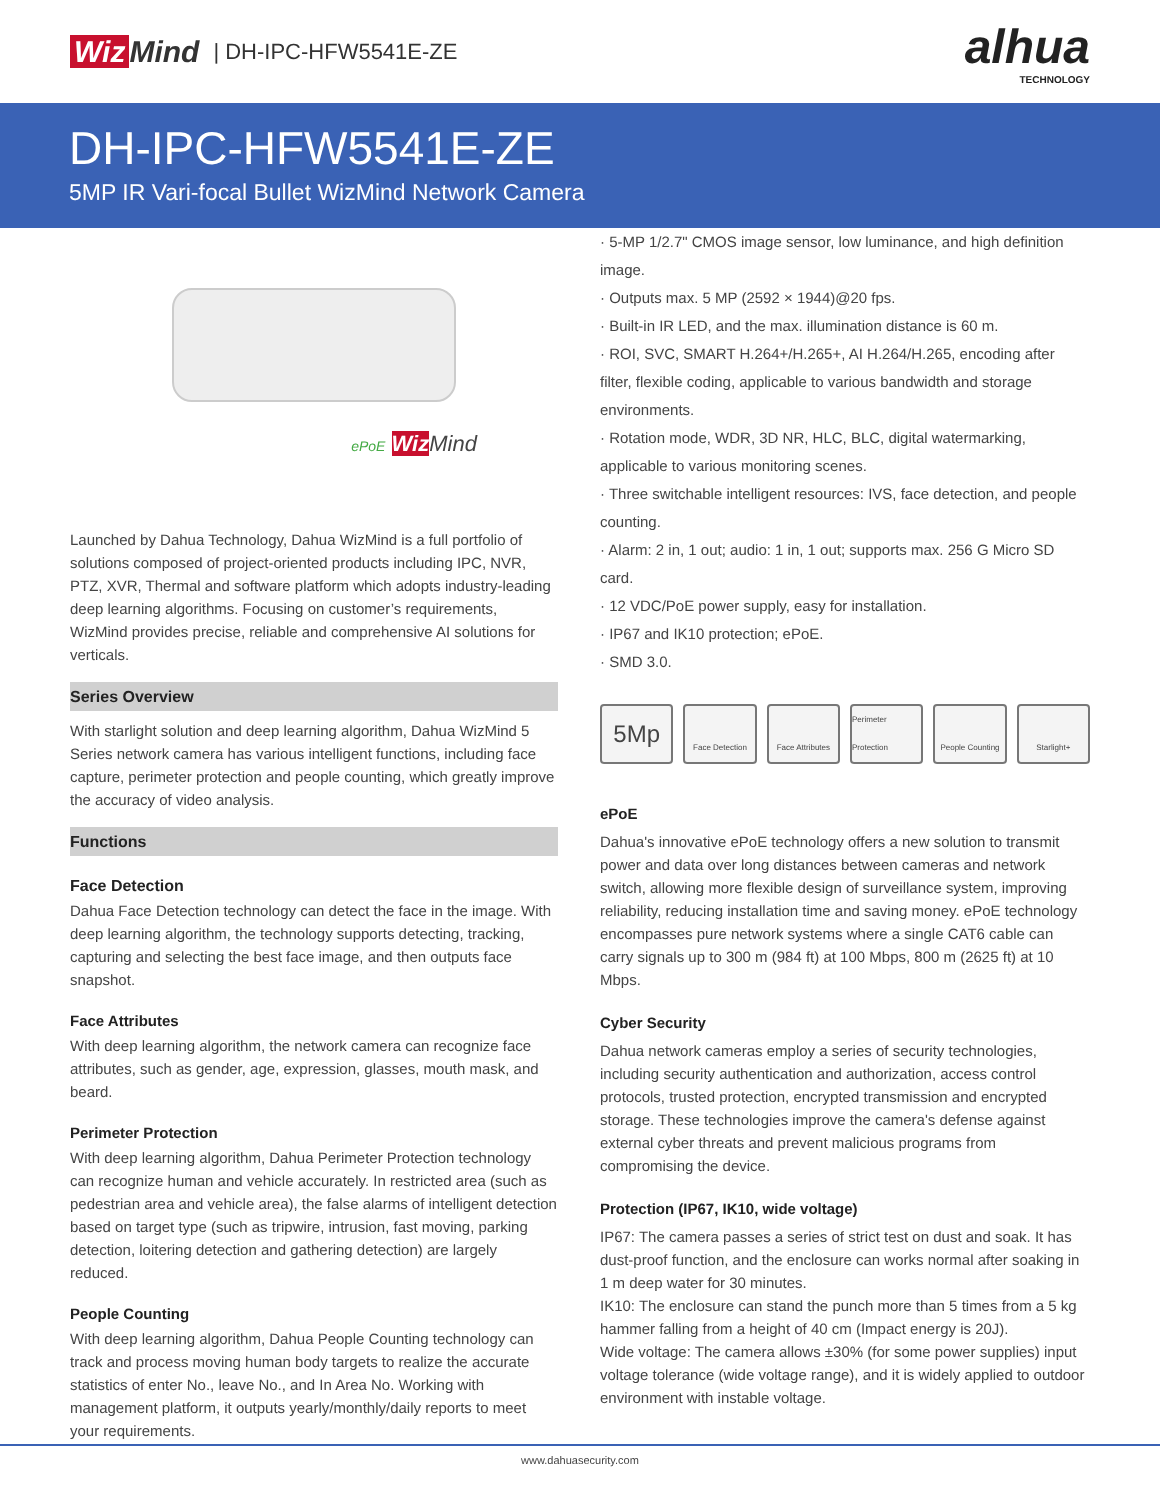Wiz Mind | DH-IPC-HFW5541E-ZE
alhua
TECHNOLOGY
DH-IPC-HFW5541E-ZE
5MP IR Vari-focal Bullet WizMind Network Camera
ePoE Wiz Mind
Launched by Dahua Technology, Dahua WizMind is a full portfolio of solutions composed of project-oriented products including IPC, NVR, PTZ, XVR, Thermal and software platform which adopts industry-leading deep learning algorithms. Focusing on customer’s requirements, WizMind provides precise, reliable and comprehensive AI solutions for verticals.
Series Overview
With starlight solution and deep learning algorithm, Dahua WizMind 5 Series network camera has various intelligent functions, including face capture, perimeter protection and people counting, which greatly improve the accuracy of video analysis.
Functions
Face Detection
Dahua Face Detection technology can detect the face in the image. With deep learning algorithm, the technology supports detecting, tracking, capturing and selecting the best face image, and then outputs face snapshot.
Face Attributes
With deep learning algorithm, the network camera can recognize face attributes, such as gender, age, expression, glasses, mouth mask, and beard.
Perimeter Protection
With deep learning algorithm, Dahua Perimeter Protection technology can recognize human and vehicle accurately. In restricted area (such as pedestrian area and vehicle area), the false alarms of intelligent detection based on target type (such as tripwire, intrusion, fast moving, parking detection, loitering detection and gathering detection) are largely reduced.
People Counting
With deep learning algorithm, Dahua People Counting technology can track and process moving human body targets to realize the accurate statistics of enter No., leave No., and In Area No. Working with management platform, it outputs yearly/monthly/daily reports to meet your requirements.
· 5-MP 1/2.7" CMOS image sensor, low luminance, and high definition image.
· Outputs max. 5 MP (2592 × 1944)@20 fps.
· Built-in IR LED, and the max. illumination distance is 60 m.
· ROI, SVC, SMART H.264+/H.265+, AI H.264/H.265, encoding after filter, flexible coding, applicable to various bandwidth and storage environments.
· Rotation mode, WDR, 3D NR, HLC, BLC, digital watermarking, applicable to various monitoring scenes.
· Three switchable intelligent resources: IVS, face detection, and people counting.
· Alarm: 2 in, 1 out; audio: 1 in, 1 out; supports max. 256 G Micro SD card.
· 12 VDC/PoE power supply, easy for installation.
· IP67 and IK10 protection; ePoE.
· SMD 3.0.
5Mp
Face Detection Face Attributes
Perimeter Protection
People Counting
Starlight+
ePoE
Dahua's innovative ePoE technology offers a new solution to transmit power and data over long distances between cameras and network switch, allowing more flexible design of surveillance system, improving reliability, reducing installation time and saving money. ePoE technology encompasses pure network systems where a single CAT6 cable can carry signals up to 300 m (984 ft) at 100 Mbps, 800 m (2625 ft) at 10 Mbps.
Cyber Security
Dahua network cameras employ a series of security technologies, including security authentication and authorization, access control protocols, trusted protection, encrypted transmission and encrypted storage. These technologies improve the camera's defense against external cyber threats and prevent malicious programs from compromising the device.
Protection (IP67, IK10, wide voltage)
IP67: The camera passes a series of strict test on dust and soak. It has dust-proof function, and the enclosure can works normal after soaking in 1 m deep water for 30 minutes.
IK10: The enclosure can stand the punch more than 5 times from a 5 kg hammer falling from a height of 40 cm (Impact energy is 20J).
Wide voltage: The camera allows ±30% (for some power supplies) input voltage tolerance (wide voltage range), and it is widely applied to outdoor environment with instable voltage.
www.dahuasecurity.com